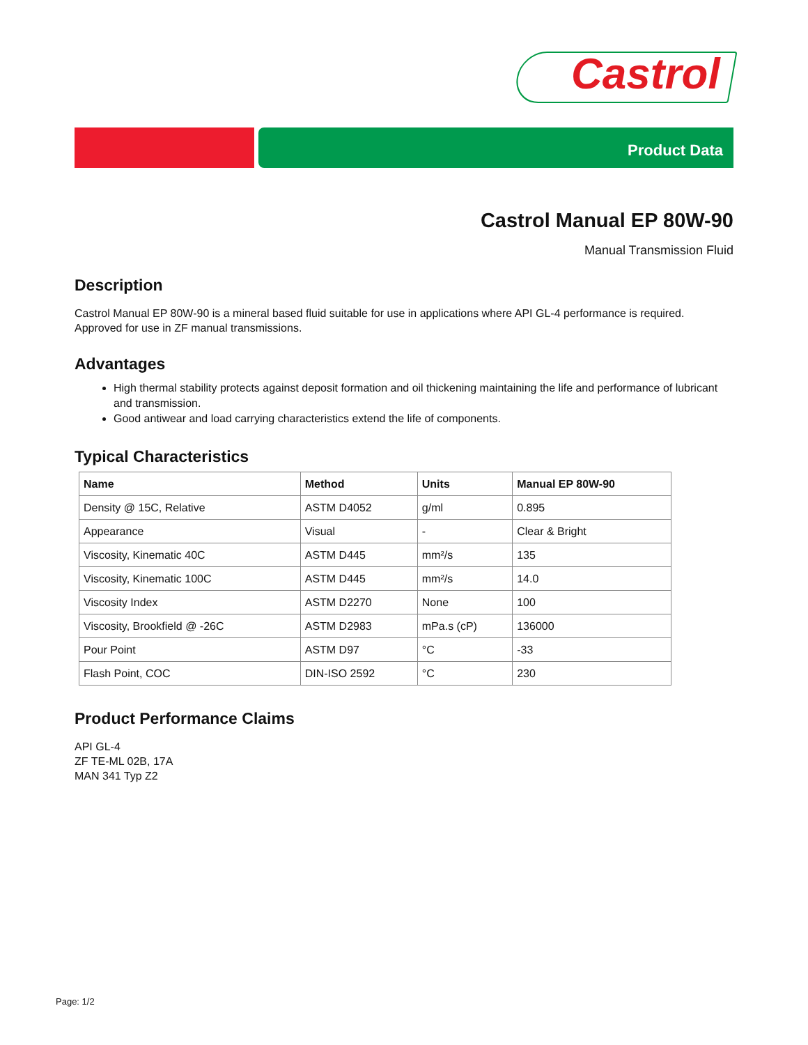Castrol
Product Data
Castrol Manual EP 80W-90
Manual Transmission Fluid
Description
Castrol Manual EP 80W-90 is a mineral based fluid suitable for use in applications where API GL-4 performance is required. Approved for use in ZF manual transmissions.
Advantages
High thermal stability protects against deposit formation and oil thickening maintaining the life and performance of lubricant and transmission.
Good antiwear and load carrying characteristics extend the life of components.
Typical Characteristics
| Name | Method | Units | Manual EP 80W-90 |
| --- | --- | --- | --- |
| Density @ 15C, Relative | ASTM D4052 | g/ml | 0.895 |
| Appearance | Visual | - | Clear & Bright |
| Viscosity, Kinematic 40C | ASTM D445 | mm²/s | 135 |
| Viscosity, Kinematic 100C | ASTM D445 | mm²/s | 14.0 |
| Viscosity Index | ASTM D2270 | None | 100 |
| Viscosity, Brookfield @ -26C | ASTM D2983 | mPa.s (cP) | 136000 |
| Pour Point | ASTM D97 | °C | -33 |
| Flash Point, COC | DIN-ISO 2592 | °C | 230 |
Product Performance Claims
API GL-4
ZF TE-ML 02B, 17A
MAN 341 Typ Z2
Page: 1/2